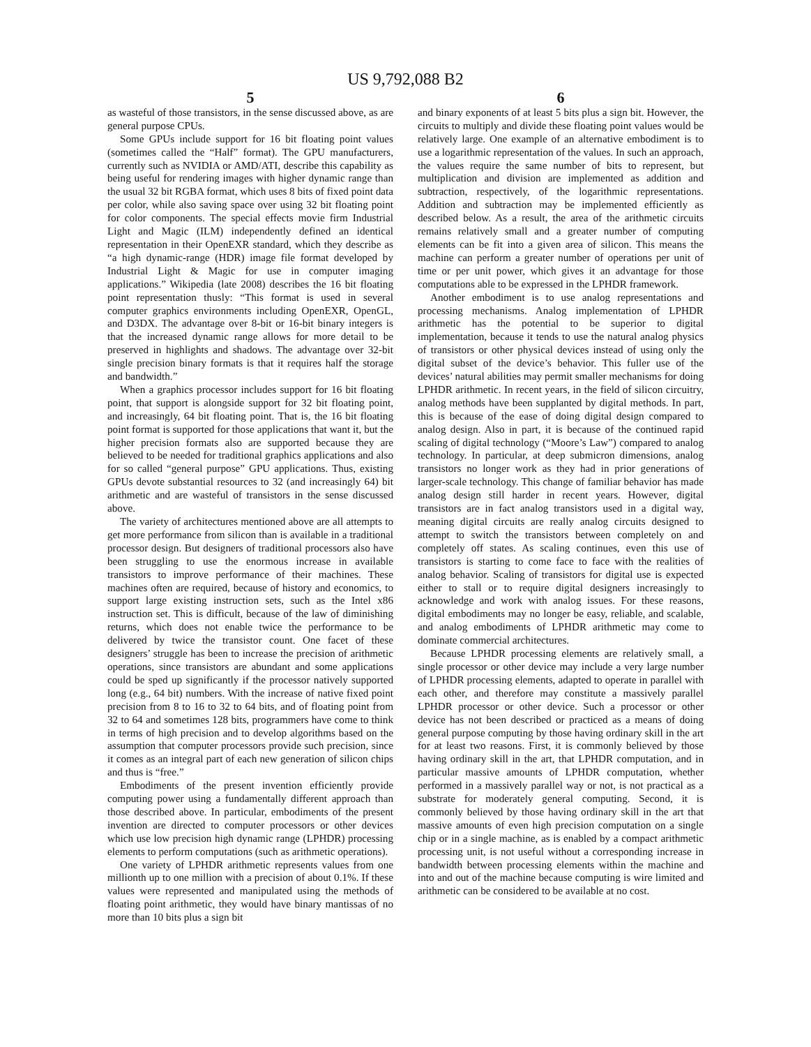US 9,792,088 B2
5
as wasteful of those transistors, in the sense discussed above, as are general purpose CPUs.
Some GPUs include support for 16 bit floating point values (sometimes called the “Half” format). The GPU manufacturers, currently such as NVIDIA or AMD/ATI, describe this capability as being useful for rendering images with higher dynamic range than the usual 32 bit RGBA format, which uses 8 bits of fixed point data per color, while also saving space over using 32 bit floating point for color components. The special effects movie firm Industrial Light and Magic (ILM) independently defined an identical representation in their OpenEXR standard, which they describe as “a high dynamic-range (HDR) image file format developed by Industrial Light & Magic for use in computer imaging applications.” Wikipedia (late 2008) describes the 16 bit floating point representation thusly: “This format is used in several computer graphics environments including OpenEXR, OpenGL, and D3DX. The advantage over 8-bit or 16-bit binary integers is that the increased dynamic range allows for more detail to be preserved in highlights and shadows. The advantage over 32-bit single precision binary formats is that it requires half the storage and bandwidth.”
When a graphics processor includes support for 16 bit floating point, that support is alongside support for 32 bit floating point, and increasingly, 64 bit floating point. That is, the 16 bit floating point format is supported for those applications that want it, but the higher precision formats also are supported because they are believed to be needed for traditional graphics applications and also for so called “general purpose” GPU applications. Thus, existing GPUs devote substantial resources to 32 (and increasingly 64) bit arithmetic and are wasteful of transistors in the sense discussed above.
The variety of architectures mentioned above are all attempts to get more performance from silicon than is available in a traditional processor design. But designers of traditional processors also have been struggling to use the enormous increase in available transistors to improve performance of their machines. These machines often are required, because of history and economics, to support large existing instruction sets, such as the Intel x86 instruction set. This is difficult, because of the law of diminishing returns, which does not enable twice the performance to be delivered by twice the transistor count. One facet of these designers’ struggle has been to increase the precision of arithmetic operations, since transistors are abundant and some applications could be sped up significantly if the processor natively supported long (e.g., 64 bit) numbers. With the increase of native fixed point precision from 8 to 16 to 32 to 64 bits, and of floating point from 32 to 64 and sometimes 128 bits, programmers have come to think in terms of high precision and to develop algorithms based on the assumption that computer processors provide such precision, since it comes as an integral part of each new generation of silicon chips and thus is “free.”
Embodiments of the present invention efficiently provide computing power using a fundamentally different approach than those described above. In particular, embodiments of the present invention are directed to computer processors or other devices which use low precision high dynamic range (LPHDR) processing elements to perform computations (such as arithmetic operations).
One variety of LPHDR arithmetic represents values from one millionth up to one million with a precision of about 0.1%. If these values were represented and manipulated using the methods of floating point arithmetic, they would have binary mantissas of no more than 10 bits plus a sign bit
6
and binary exponents of at least 5 bits plus a sign bit. However, the circuits to multiply and divide these floating point values would be relatively large. One example of an alternative embodiment is to use a logarithmic representation of the values. In such an approach, the values require the same number of bits to represent, but multiplication and division are implemented as addition and subtraction, respectively, of the logarithmic representations. Addition and subtraction may be implemented efficiently as described below. As a result, the area of the arithmetic circuits remains relatively small and a greater number of computing elements can be fit into a given area of silicon. This means the machine can perform a greater number of operations per unit of time or per unit power, which gives it an advantage for those computations able to be expressed in the LPHDR framework.
Another embodiment is to use analog representations and processing mechanisms. Analog implementation of LPHDR arithmetic has the potential to be superior to digital implementation, because it tends to use the natural analog physics of transistors or other physical devices instead of using only the digital subset of the device’s behavior. This fuller use of the devices’ natural abilities may permit smaller mechanisms for doing LPHDR arithmetic. In recent years, in the field of silicon circuitry, analog methods have been supplanted by digital methods. In part, this is because of the ease of doing digital design compared to analog design. Also in part, it is because of the continued rapid scaling of digital technology (“Moore’s Law”) compared to analog technology. In particular, at deep submicron dimensions, analog transistors no longer work as they had in prior generations of larger-scale technology. This change of familiar behavior has made analog design still harder in recent years. However, digital transistors are in fact analog transistors used in a digital way, meaning digital circuits are really analog circuits designed to attempt to switch the transistors between completely on and completely off states. As scaling continues, even this use of transistors is starting to come face to face with the realities of analog behavior. Scaling of transistors for digital use is expected either to stall or to require digital designers increasingly to acknowledge and work with analog issues. For these reasons, digital embodiments may no longer be easy, reliable, and scalable, and analog embodiments of LPHDR arithmetic may come to dominate commercial architectures.
Because LPHDR processing elements are relatively small, a single processor or other device may include a very large number of LPHDR processing elements, adapted to operate in parallel with each other, and therefore may constitute a massively parallel LPHDR processor or other device. Such a processor or other device has not been described or practiced as a means of doing general purpose computing by those having ordinary skill in the art for at least two reasons. First, it is commonly believed by those having ordinary skill in the art, that LPHDR computation, and in particular massive amounts of LPHDR computation, whether performed in a massively parallel way or not, is not practical as a substrate for moderately general computing. Second, it is commonly believed by those having ordinary skill in the art that massive amounts of even high precision computation on a single chip or in a single machine, as is enabled by a compact arithmetic processing unit, is not useful without a corresponding increase in bandwidth between processing elements within the machine and into and out of the machine because computing is wire limited and arithmetic can be considered to be available at no cost.